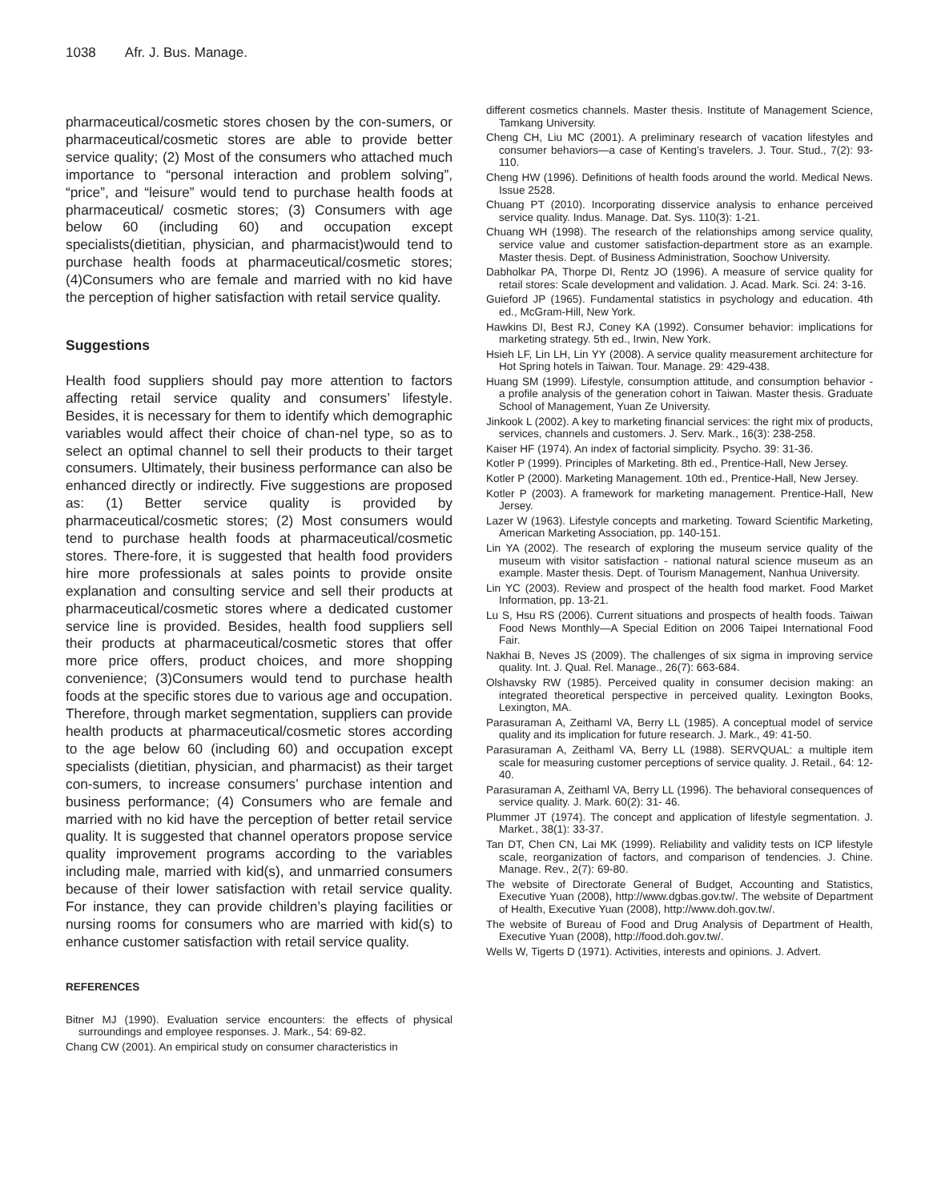1038 Afr. J. Bus. Manage.
pharmaceutical/cosmetic stores chosen by the con-sumers, or pharmaceutical/cosmetic stores are able to provide better service quality; (2) Most of the consumers who attached much importance to “personal interaction and problem solving”, “price”, and “leisure” would tend to purchase health foods at pharmaceutical/ cosmetic stores; (3) Consumers with age below 60 (including 60) and occupation except specialists(dietitian, physician, and pharmacist)would tend to purchase health foods at pharmaceutical/cosmetic stores; (4)Consumers who are female and married with no kid have the perception of higher satisfaction with retail service quality.
Suggestions
Health food suppliers should pay more attention to factors affecting retail service quality and consumers’ lifestyle. Besides, it is necessary for them to identify which demographic variables would affect their choice of chan-nel type, so as to select an optimal channel to sell their products to their target consumers. Ultimately, their business performance can also be enhanced directly or indirectly. Five suggestions are proposed as: (1) Better service quality is provided by pharmaceutical/cosmetic stores; (2) Most consumers would tend to purchase health foods at pharmaceutical/cosmetic stores. There-fore, it is suggested that health food providers hire more professionals at sales points to provide onsite explanation and consulting service and sell their products at pharmaceutical/cosmetic stores where a dedicated customer service line is provided. Besides, health food suppliers sell their products at pharmaceutical/cosmetic stores that offer more price offers, product choices, and more shopping convenience; (3)Consumers would tend to purchase health foods at the specific stores due to various age and occupation. Therefore, through market segmentation, suppliers can provide health products at pharmaceutical/cosmetic stores according to the age below 60 (including 60) and occupation except specialists (dietitian, physician, and pharmacist) as their target con-sumers, to increase consumers’ purchase intention and business performance; (4) Consumers who are female and married with no kid have the perception of better retail service quality. It is suggested that channel operators propose service quality improvement programs according to the variables including male, married with kid(s), and unmarried consumers because of their lower satisfaction with retail service quality. For instance, they can provide children’s playing facilities or nursing rooms for consumers who are married with kid(s) to enhance customer satisfaction with retail service quality.
REFERENCES
Bitner MJ (1990). Evaluation service encounters: the effects of physical surroundings and employee responses. J. Mark., 54: 69-82.
Chang CW (2001). An empirical study on consumer characteristics in
different cosmetics channels. Master thesis. Institute of Management Science, Tamkang University.
Cheng CH, Liu MC (2001). A preliminary research of vacation lifestyles and consumer behaviors—a case of Kenting’s travelers. J. Tour. Stud., 7(2): 93-110.
Cheng HW (1996). Definitions of health foods around the world. Medical News. Issue 2528.
Chuang PT (2010). Incorporating disservice analysis to enhance perceived service quality. Indus. Manage. Dat. Sys. 110(3): 1-21.
Chuang WH (1998). The research of the relationships among service quality, service value and customer satisfaction-department store as an example. Master thesis. Dept. of Business Administration, Soochow University.
Dabholkar PA, Thorpe DI, Rentz JO (1996). A measure of service quality for retail stores: Scale development and validation. J. Acad. Mark. Sci. 24: 3-16.
Guieford JP (1965). Fundamental statistics in psychology and education. 4th ed., McGram-Hill, New York.
Hawkins DI, Best RJ, Coney KA (1992). Consumer behavior: implications for marketing strategy. 5th ed., Irwin, New York.
Hsieh LF, Lin LH, Lin YY (2008). A service quality measurement architecture for Hot Spring hotels in Taiwan. Tour. Manage. 29: 429-438.
Huang SM (1999). Lifestyle, consumption attitude, and consumption behavior - a profile analysis of the generation cohort in Taiwan. Master thesis. Graduate School of Management, Yuan Ze University.
Jinkook L (2002). A key to marketing financial services: the right mix of products, services, channels and customers. J. Serv. Mark., 16(3): 238-258.
Kaiser HF (1974). An index of factorial simplicity. Psycho. 39: 31-36.
Kotler P (1999). Principles of Marketing. 8th ed., Prentice-Hall, New Jersey.
Kotler P (2000). Marketing Management. 10th ed., Prentice-Hall, New Jersey.
Kotler P (2003). A framework for marketing management. Prentice-Hall, New Jersey.
Lazer W (1963). Lifestyle concepts and marketing. Toward Scientific Marketing, American Marketing Association, pp. 140-151.
Lin YA (2002). The research of exploring the museum service quality of the museum with visitor satisfaction - national natural science museum as an example. Master thesis. Dept. of Tourism Management, Nanhua University.
Lin YC (2003). Review and prospect of the health food market. Food Market Information, pp. 13-21.
Lu S, Hsu RS (2006). Current situations and prospects of health foods. Taiwan Food News Monthly—A Special Edition on 2006 Taipei International Food Fair.
Nakhai B, Neves JS (2009). The challenges of six sigma in improving service quality. Int. J. Qual. Rel. Manage., 26(7): 663-684.
Olshavsky RW (1985). Perceived quality in consumer decision making: an integrated theoretical perspective in perceived quality. Lexington Books, Lexington, MA.
Parasuraman A, Zeithaml VA, Berry LL (1985). A conceptual model of service quality and its implication for future research. J. Mark., 49: 41-50.
Parasuraman A, Zeithaml VA, Berry LL (1988). SERVQUAL: a multiple item scale for measuring customer perceptions of service quality. J. Retail., 64: 12-40.
Parasuraman A, Zeithaml VA, Berry LL (1996). The behavioral consequences of service quality. J. Mark. 60(2): 31- 46.
Plummer JT (1974). The concept and application of lifestyle segmentation. J. Market., 38(1): 33-37.
Tan DT, Chen CN, Lai MK (1999). Reliability and validity tests on ICP lifestyle scale, reorganization of factors, and comparison of tendencies. J. Chine. Manage. Rev., 2(7): 69-80.
The website of Directorate General of Budget, Accounting and Statistics, Executive Yuan (2008), http://www.dgbas.gov.tw/. The website of Department of Health, Executive Yuan (2008), http://www.doh.gov.tw/.
The website of Bureau of Food and Drug Analysis of Department of Health, Executive Yuan (2008), http://food.doh.gov.tw/.
Wells W, Tigerts D (1971). Activities, interests and opinions. J. Advert.